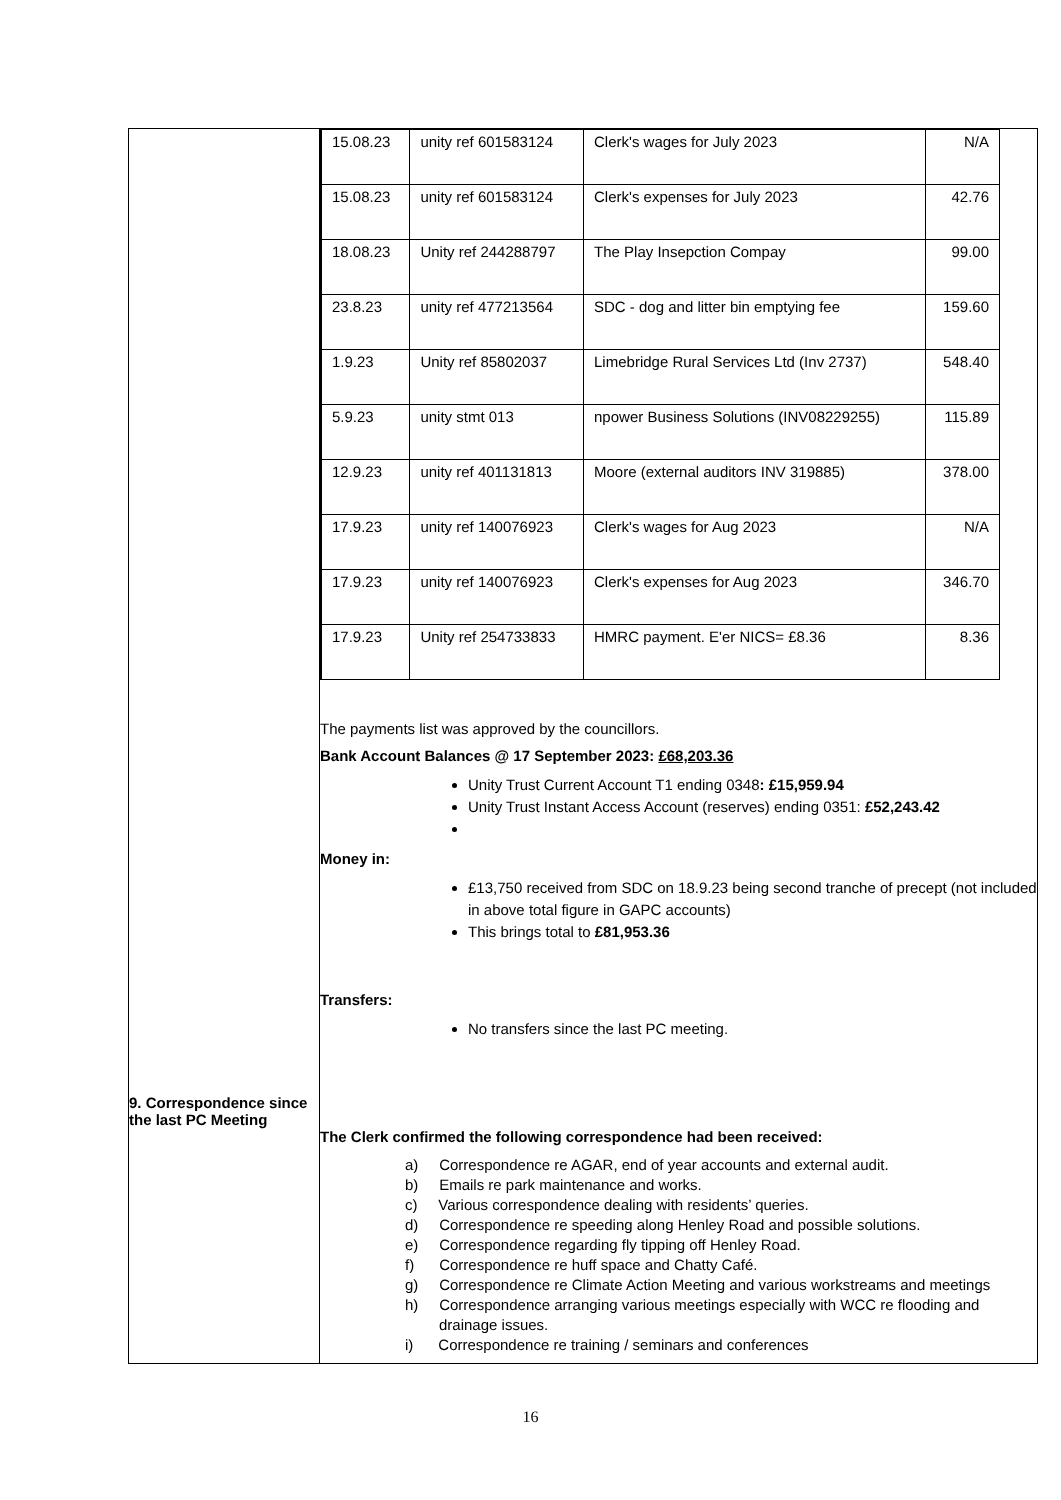| 9. Correspondence since the last PC Meeting | / 15.08.23 / unity ref 601583124 / Clerk's wages for July 2023 / N/A / / 15.08.23 / unity ref 601583124 / Clerk's expenses for July 2023 / 42.76 / / 18.08.23 / Unity ref 244288797 / The Play Insepction Compay / 99.00 / / 23.8.23 / unity ref 477213564 / SDC - dog and litter bin emptying fee / 159.60 / / 1.9.23 / Unity ref 85802037 / Limebridge Rural Services Ltd (Inv 2737) / 548.40 / / 5.9.23 / unity stmt 013 / npower Business Solutions (INV08229255) / 115.89 / / 12.9.23 / unity ref 401131813 / Moore (external auditors INV 319885) / 378.00 / / 17.9.23 / unity ref 140076923 / Clerk's wages for Aug 2023 / N/A / / 17.9.23 / unity ref 140076923 / Clerk's expenses for Aug 2023 / 346.70 / / 17.9.23 / Unity ref 254733833 / HMRC payment. E'er NICS= £8.36 / 8.36 / The payments list was approved by the councillors. Bank Account Balances @ 17 September 2023: £68,203.36 Unity Trust Current Account T1 ending 0348 : £15,959.94 Unity Trust Instant Access Account (reserves) ending 0351: £52,243.42 Money in: £13,750 received from SDC on 18.9.23 being second tranche of precept (not included in above total figure in GAPC accounts) This brings total to £81,953.36 Transfers: No transfers since the last PC meeting. The Clerk confirmed the following correspondence had been received: a) Correspondence re AGAR, end of year accounts and external audit. b) Emails re park maintenance and works. c) Various correspondence dealing with residents’ queries. d) Correspondence re speeding along Henley Road and possible solutions. e) Correspondence regarding fly tipping off Henley Road. f) Correspondence re huff space and Chatty Café. g) Correspondence re Climate Action Meeting and various workstreams and meetings h) Correspondence arranging various meetings especially with WCC re flooding and drainage issues. i) Correspondence re training / seminars and conferences |
16